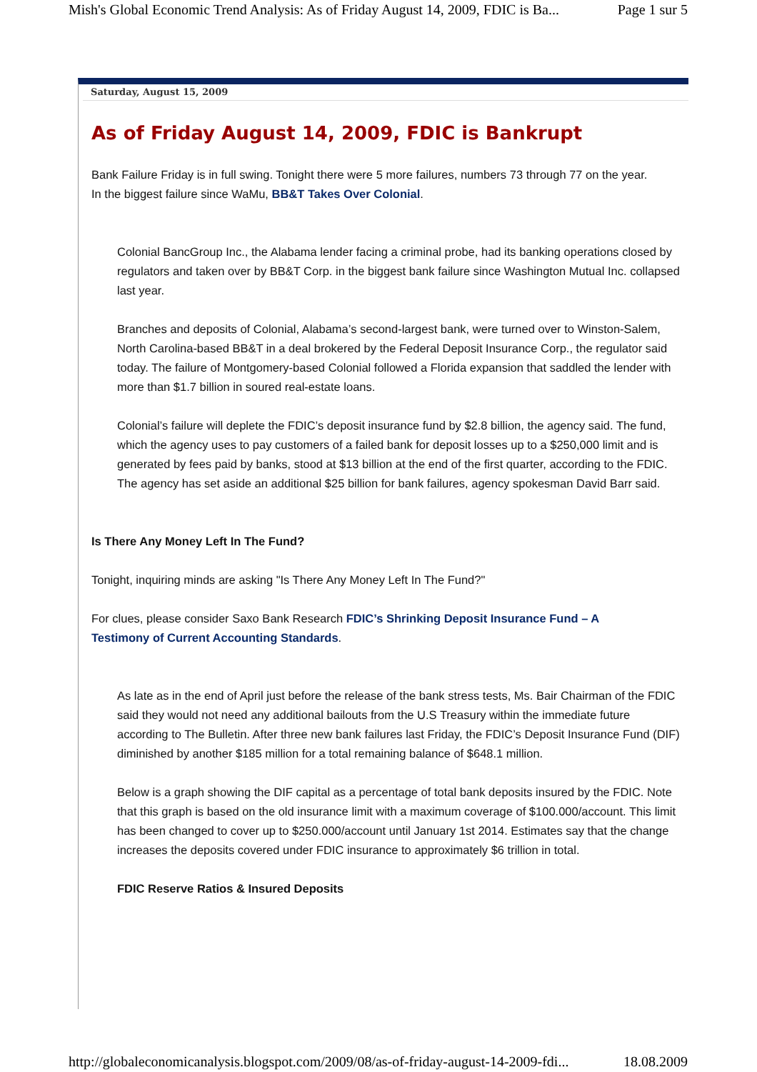Mish's Global Economic Trend Analysis: As of Friday August 14, 2009, FDIC is Ba... Page 1 sur 5
Saturday, August 15, 2009
As of Friday August 14, 2009, FDIC is Bankrupt
Bank Failure Friday is in full swing. Tonight there were 5 more failures, numbers 73 through 77 on the year.
In the biggest failure since WaMu, BB&T Takes Over Colonial.
Colonial BancGroup Inc., the Alabama lender facing a criminal probe, had its banking operations closed by regulators and taken over by BB&T Corp. in the biggest bank failure since Washington Mutual Inc. collapsed last year.
Branches and deposits of Colonial, Alabama’s second-largest bank, were turned over to Winston-Salem, North Carolina-based BB&T in a deal brokered by the Federal Deposit Insurance Corp., the regulator said today. The failure of Montgomery-based Colonial followed a Florida expansion that saddled the lender with more than $1.7 billion in soured real-estate loans.
Colonial’s failure will deplete the FDIC’s deposit insurance fund by $2.8 billion, the agency said. The fund, which the agency uses to pay customers of a failed bank for deposit losses up to a $250,000 limit and is generated by fees paid by banks, stood at $13 billion at the end of the first quarter, according to the FDIC. The agency has set aside an additional $25 billion for bank failures, agency spokesman David Barr said.
Is There Any Money Left In The Fund?
Tonight, inquiring minds are asking "Is There Any Money Left In The Fund?"
For clues, please consider Saxo Bank Research FDIC’s Shrinking Deposit Insurance Fund – A
Testimony of Current Accounting Standards.
As late as in the end of April just before the release of the bank stress tests, Ms. Bair Chairman of the FDIC said they would not need any additional bailouts from the U.S Treasury within the immediate future according to The Bulletin. After three new bank failures last Friday, the FDIC’s Deposit Insurance Fund (DIF) diminished by another $185 million for a total remaining balance of $648.1 million.
Below is a graph showing the DIF capital as a percentage of total bank deposits insured by the FDIC. Note that this graph is based on the old insurance limit with a maximum coverage of $100.000/account. This limit has been changed to cover up to $250.000/account until January 1st 2014. Estimates say that the change increases the deposits covered under FDIC insurance to approximately $6 trillion in total.
FDIC Reserve Ratios & Insured Deposits
http://globaleconomicanalysis.blogspot.com/2009/08/as-of-friday-august-14-2009-fdi... 18.08.2009